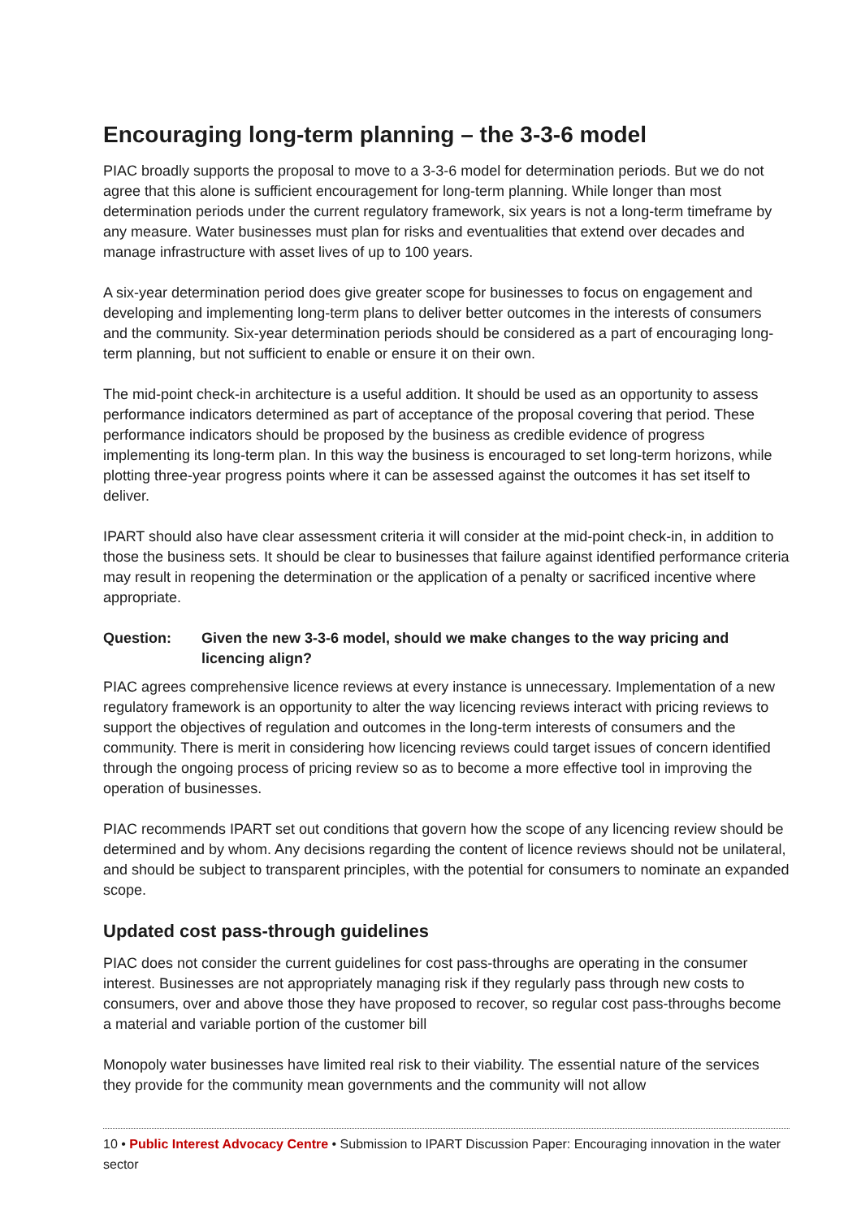Encouraging long-term planning – the 3-3-6 model
PIAC broadly supports the proposal to move to a 3-3-6 model for determination periods. But we do not agree that this alone is sufficient encouragement for long-term planning. While longer than most determination periods under the current regulatory framework, six years is not a long-term timeframe by any measure. Water businesses must plan for risks and eventualities that extend over decades and manage infrastructure with asset lives of up to 100 years.
A six-year determination period does give greater scope for businesses to focus on engagement and developing and implementing long-term plans to deliver better outcomes in the interests of consumers and the community. Six-year determination periods should be considered as a part of encouraging long-term planning, but not sufficient to enable or ensure it on their own.
The mid-point check-in architecture is a useful addition. It should be used as an opportunity to assess performance indicators determined as part of acceptance of the proposal covering that period. These performance indicators should be proposed by the business as credible evidence of progress implementing its long-term plan. In this way the business is encouraged to set long-term horizons, while plotting three-year progress points where it can be assessed against the outcomes it has set itself to deliver.
IPART should also have clear assessment criteria it will consider at the mid-point check-in, in addition to those the business sets. It should be clear to businesses that failure against identified performance criteria may result in reopening the determination or the application of a penalty or sacrificed incentive where appropriate.
Question: Given the new 3-3-6 model, should we make changes to the way pricing and licencing align?
PIAC agrees comprehensive licence reviews at every instance is unnecessary. Implementation of a new regulatory framework is an opportunity to alter the way licencing reviews interact with pricing reviews to support the objectives of regulation and outcomes in the long-term interests of consumers and the community. There is merit in considering how licencing reviews could target issues of concern identified through the ongoing process of pricing review so as to become a more effective tool in improving the operation of businesses.
PIAC recommends IPART set out conditions that govern how the scope of any licencing review should be determined and by whom. Any decisions regarding the content of licence reviews should not be unilateral, and should be subject to transparent principles, with the potential for consumers to nominate an expanded scope.
Updated cost pass-through guidelines
PIAC does not consider the current guidelines for cost pass-throughs are operating in the consumer interest. Businesses are not appropriately managing risk if they regularly pass through new costs to consumers, over and above those they have proposed to recover, so regular cost pass-throughs become a material and variable portion of the customer bill
Monopoly water businesses have limited real risk to their viability. The essential nature of the services they provide for the community mean governments and the community will not allow
10 • Public Interest Advocacy Centre • Submission to IPART Discussion Paper: Encouraging innovation in the water sector